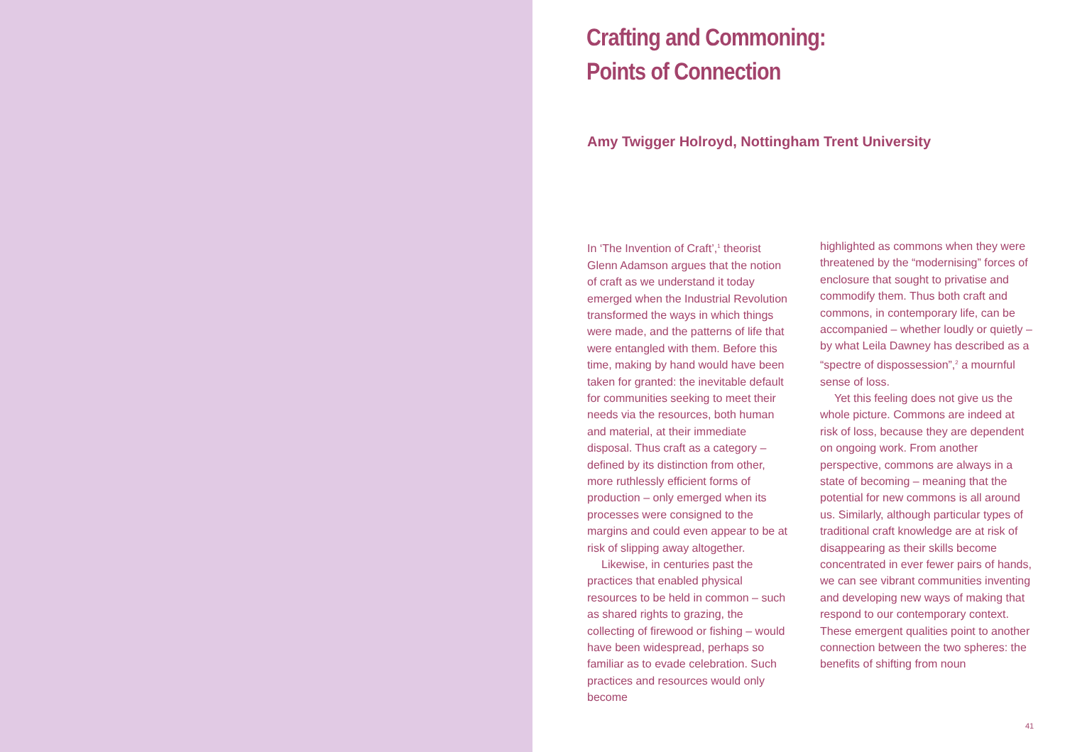Crafting and Commoning:
Points of Connection
Amy Twigger Holroyd, Nottingham Trent University
In ‘The Invention of Craft’,<sup>1</sup> theorist Glenn Adamson argues that the notion of craft as we understand it today emerged when the Industrial Revolution transformed the ways in which things were made, and the patterns of life that were entangled with them. Before this time, making by hand would have been taken for granted: the inevitable default for communities seeking to meet their needs via the resources, both human and material, at their immediate disposal. Thus craft as a category – defined by its distinction from other, more ruthlessly efficient forms of production – only emerged when its processes were consigned to the margins and could even appear to be at risk of slipping away altogether.
Likewise, in centuries past the practices that enabled physical resources to be held in common – such as shared rights to grazing, the collecting of firewood or fishing – would have been widespread, perhaps so familiar as to evade celebration. Such practices and resources would only become
highlighted as commons when they were threatened by the “modernising” forces of enclosure that sought to privatise and commodify them. Thus both craft and commons, in contemporary life, can be accompanied – whether loudly or quietly – by what Leila Dawney has described as a “spectre of dispossession”,<sup>2</sup> a mournful sense of loss.
Yet this feeling does not give us the whole picture. Commons are indeed at risk of loss, because they are dependent on ongoing work. From another perspective, commons are always in a state of becoming – meaning that the potential for new commons is all around us. Similarly, although particular types of traditional craft knowledge are at risk of disappearing as their skills become concentrated in ever fewer pairs of hands, we can see vibrant communities inventing and developing new ways of making that respond to our contemporary context. These emergent qualities point to another connection between the two spheres: the benefits of shifting from noun
41